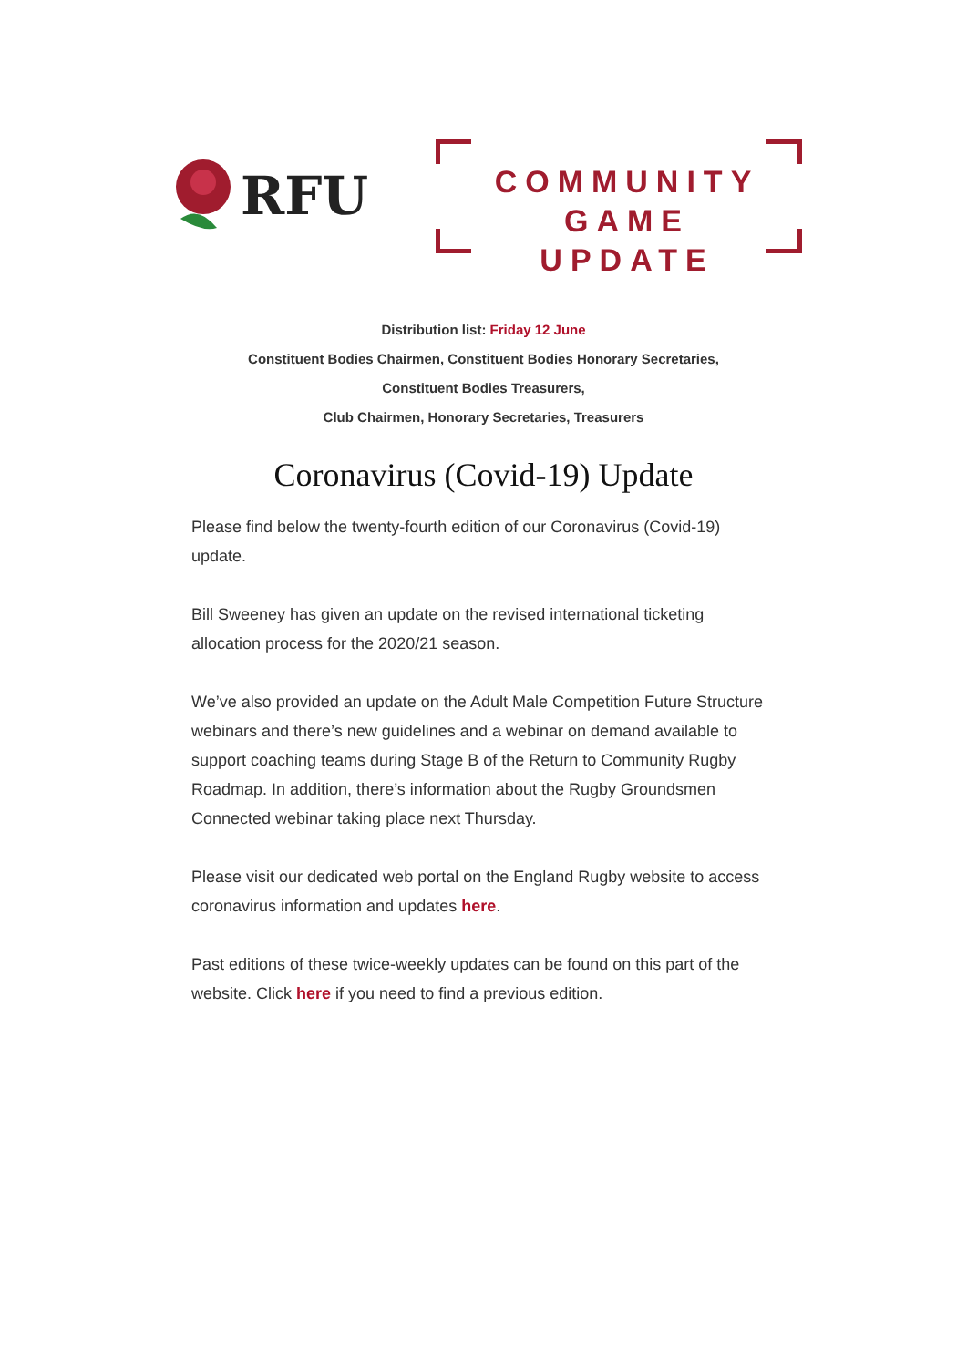RFU
COMMUNITY
GAME UPDATE
Distribution list: Friday 12 June
Constituent Bodies Chairmen, Constituent Bodies Honorary Secretaries,
Constituent Bodies Treasurers,
Club Chairmen, Honorary Secretaries, Treasurers
Coronavirus (Covid-19) Update
Please find below the twenty-fourth edition of our Coronavirus (Covid-19) update.
Bill Sweeney has given an update on the revised international ticketing allocation process for the 2020/21 season.
We’ve also provided an update on the Adult Male Competition Future Structure webinars and there’s new guidelines and a webinar on demand available to support coaching teams during Stage B of the Return to Community Rugby Roadmap. In addition, there’s information about the Rugby Groundsmen Connected webinar taking place next Thursday.
Please visit our dedicated web portal on the England Rugby website to access coronavirus information and updates here.
Past editions of these twice-weekly updates can be found on this part of the website. Click here if you need to find a previous edition.